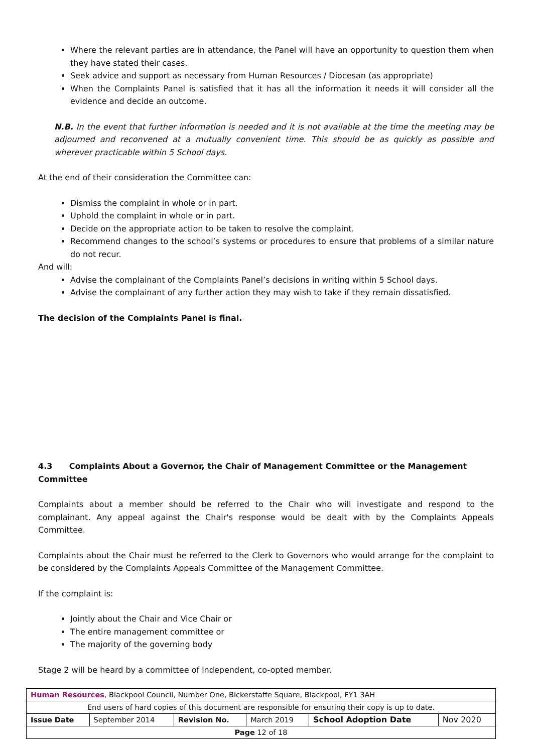Where the relevant parties are in attendance, the Panel will have an opportunity to question them when they have stated their cases.
Seek advice and support as necessary from Human Resources / Diocesan (as appropriate)
When the Complaints Panel is satisfied that it has all the information it needs it will consider all the evidence and decide an outcome.
N.B. In the event that further information is needed and it is not available at the time the meeting may be adjourned and reconvened at a mutually convenient time. This should be as quickly as possible and wherever practicable within 5 School days.
At the end of their consideration the Committee can:
Dismiss the complaint in whole or in part.
Uphold the complaint in whole or in part.
Decide on the appropriate action to be taken to resolve the complaint.
Recommend changes to the school’s systems or procedures to ensure that problems of a similar nature do not recur.
And will:
Advise the complainant of the Complaints Panel’s decisions in writing within 5 School days.
Advise the complainant of any further action they may wish to take if they remain dissatisfied.
The decision of the Complaints Panel is final.
4.3 Complaints About a Governor, the Chair of Management Committee or the Management Committee
Complaints about a member should be referred to the Chair who will investigate and respond to the complainant. Any appeal against the Chair's response would be dealt with by the Complaints Appeals Committee.
Complaints about the Chair must be referred to the Clerk to Governors who would arrange for the complaint to be considered by the Complaints Appeals Committee of the Management Committee.
If the complaint is:
Jointly about the Chair and Vice Chair or
The entire management committee or
The majority of the governing body
Stage 2 will be heard by a committee of independent, co-opted member.
| Human Resources , Blackpool Council, Number One, Bickerstaffe Square, Blackpool, FY1 3AH | | | | | |
| End users of hard copies of this document are responsible for ensuring their copy is up to date. | | | | | |
| Issue Date | September 2014 | Revision No. | March 2019 | School Adoption Date | Nov 2020 |
| Page 12 of 18 | | | | | |